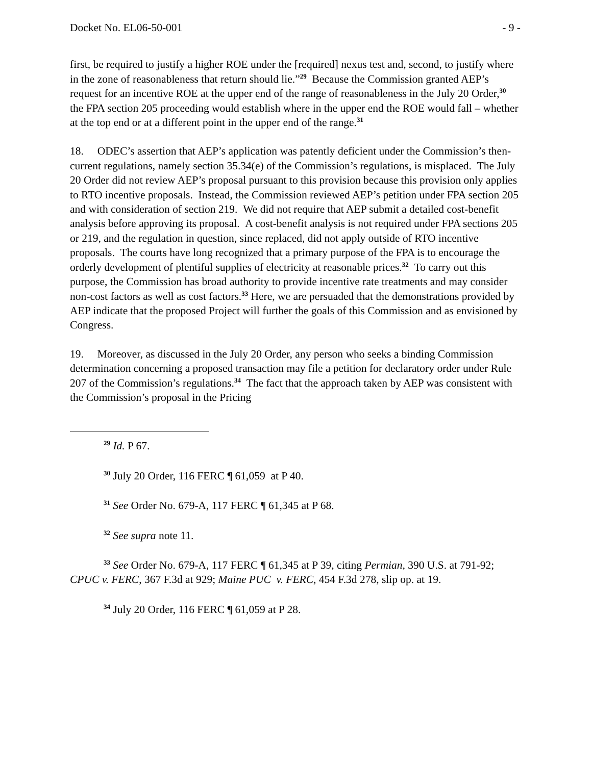Docket No. EL06-50-001 - 9 -
first, be required to justify a higher ROE under the [required] nexus test and, second, to justify where in the zone of reasonableness that return should lie.”<sup>29</sup> Because the Commission granted AEP’s request for an incentive ROE at the upper end of the range of reasonableness in the July 20 Order,<sup>30</sup> the FPA section 205 proceeding would establish where in the upper end the ROE would fall – whether at the top end or at a different point in the upper end of the range.<sup>31</sup>
18. ODEC’s assertion that AEP’s application was patently deficient under the Commission’s then-current regulations, namely section 35.34(e) of the Commission’s regulations, is misplaced. The July 20 Order did not review AEP’s proposal pursuant to this provision because this provision only applies to RTO incentive proposals. Instead, the Commission reviewed AEP’s petition under FPA section 205 and with consideration of section 219. We did not require that AEP submit a detailed cost-benefit analysis before approving its proposal. A cost-benefit analysis is not required under FPA sections 205 or 219, and the regulation in question, since replaced, did not apply outside of RTO incentive proposals. The courts have long recognized that a primary purpose of the FPA is to encourage the orderly development of plentiful supplies of electricity at reasonable prices.<sup>32</sup> To carry out this purpose, the Commission has broad authority to provide incentive rate treatments and may consider non-cost factors as well as cost factors.<sup>33</sup> Here, we are persuaded that the demonstrations provided by AEP indicate that the proposed Project will further the goals of this Commission and as envisioned by Congress.
19. Moreover, as discussed in the July 20 Order, any person who seeks a binding Commission determination concerning a proposed transaction may file a petition for declaratory order under Rule 207 of the Commission’s regulations.<sup>34</sup> The fact that the approach taken by AEP was consistent with the Commission’s proposal in the Pricing
<sup>29</sup> Id. P 67.
<sup>30</sup> July 20 Order, 116 FERC ¶ 61,059 at P 40.
<sup>31</sup> See Order No. 679-A, 117 FERC ¶ 61,345 at P 68.
<sup>32</sup> See supra note 11.
<sup>33</sup> See Order No. 679-A, 117 FERC ¶ 61,345 at P 39, citing Permian, 390 U.S. at 791-92; CPUC v. FERC, 367 F.3d at 929; Maine PUC v. FERC, 454 F.3d 278, slip op. at 19.
<sup>34</sup> July 20 Order, 116 FERC ¶ 61,059 at P 28.